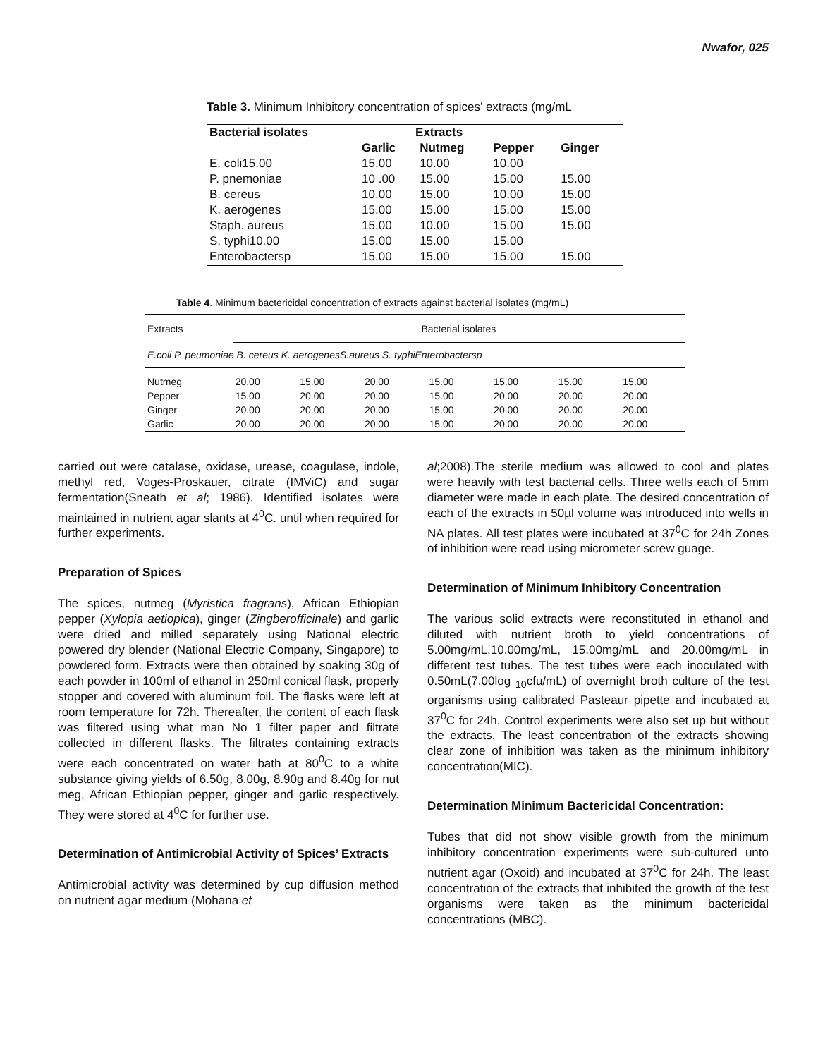Nwafor, 025
Table 3. Minimum Inhibitory concentration of spices’ extracts (mg/mL
| Bacterial isolates | Extracts | | | |
| --- | --- | --- | --- | --- |
| | Garlic | Nutmeg | Pepper | Ginger |
| E. coli15.00 | 15.00 | 10.00 | 10.00 | |
| P. pnemoniae | 10 .00 | 15.00 | 15.00 | 15.00 |
| B. cereus | 10.00 | 15.00 | 10.00 | 15.00 |
| K. aerogenes | 15.00 | 15.00 | 15.00 | 15.00 |
| Staph. aureus | 15.00 | 10.00 | 15.00 | 15.00 |
| S, typhi10.00 | 15.00 | 15.00 | 15.00 | |
| Enterobactersp | 15.00 | 15.00 | 15.00 | 15.00 |
Table 4. Minimum bactericidal concentration of extracts against bacterial isolates (mg/mL)
| Extracts | Bacterial isolates | | | | | | |
| E.coli P. peumoniae B. cereus K. aerogenesS.aureus S. typhiEnterobactersp | | | | | | | |
| Nutmeg | 20.00 | 15.00 | 20.00 | 15.00 | 15.00 | 15.00 | 15.00 |
| Pepper | 15.00 | 20.00 | 20.00 | 15.00 | 20.00 | 20.00 | 20.00 |
| Ginger | 20.00 | 20.00 | 20.00 | 15.00 | 20.00 | 20.00 | 20.00 |
| Garlic | 20.00 | 20.00 | 20.00 | 15.00 | 20.00 | 20.00 | 20.00 |
carried out were catalase, oxidase, urease, coagulase, indole, methyl red, Voges-Proskauer, citrate (IMViC) and sugar fermentation(Sneath et al; 1986). Identified isolates were maintained in nutrient agar slants at 4<sup>0</sup>C. until when required for further experiments.
Preparation of Spices
The spices, nutmeg (Myristica fragrans), African Ethiopian pepper (Xylopia aetiopica), ginger (Zingberofficinale) and garlic were dried and milled separately using National electric powered dry blender (National Electric Company, Singapore) to powdered form. Extracts were then obtained by soaking 30g of each powder in 100ml of ethanol in 250ml conical flask, properly stopper and covered with aluminum foil. The flasks were left at room temperature for 72h. Thereafter, the content of each flask was filtered using what man No 1 filter paper and filtrate collected in different flasks. The filtrates containing extracts were each concentrated on water bath at 80<sup>0</sup>C to a white substance giving yields of 6.50g, 8.00g, 8.90g and 8.40g for nut meg, African Ethiopian pepper, ginger and garlic respectively. They were stored at 4<sup>0</sup>C for further use.
Determination of Antimicrobial Activity of Spices’ Extracts
Antimicrobial activity was determined by cup diffusion method on nutrient agar medium (Mohana et
al;2008).The sterile medium was allowed to cool and plates were heavily with test bacterial cells. Three wells each of 5mm diameter were made in each plate. The desired concentration of each of the extracts in 50µl volume was introduced into wells in NA plates. All test plates were incubated at 37<sup>0</sup>C for 24h Zones of inhibition were read using micrometer screw guage.
Determination of Minimum Inhibitory Concentration
The various solid extracts were reconstituted in ethanol and diluted with nutrient broth to yield concentrations of 5.00mg/mL,10.00mg/mL, 15.00mg/mL and 20.00mg/mL in different test tubes. The test tubes were each inoculated with 0.50mL(7.00log <sub>10</sub>cfu/mL) of overnight broth culture of the test organisms using calibrated Pasteaur pipette and incubated at 37<sup>0</sup>C for 24h. Control experiments were also set up but without the extracts. The least concentration of the extracts showing clear zone of inhibition was taken as the minimum inhibitory concentration(MIC).
Determination Minimum Bactericidal Concentration:
Tubes that did not show visible growth from the minimum inhibitory concentration experiments were sub-cultured unto nutrient agar (Oxoid) and incubated at 37<sup>0</sup>C for 24h. The least concentration of the extracts that inhibited the growth of the test organisms were taken as the minimum bactericidal concentrations (MBC).